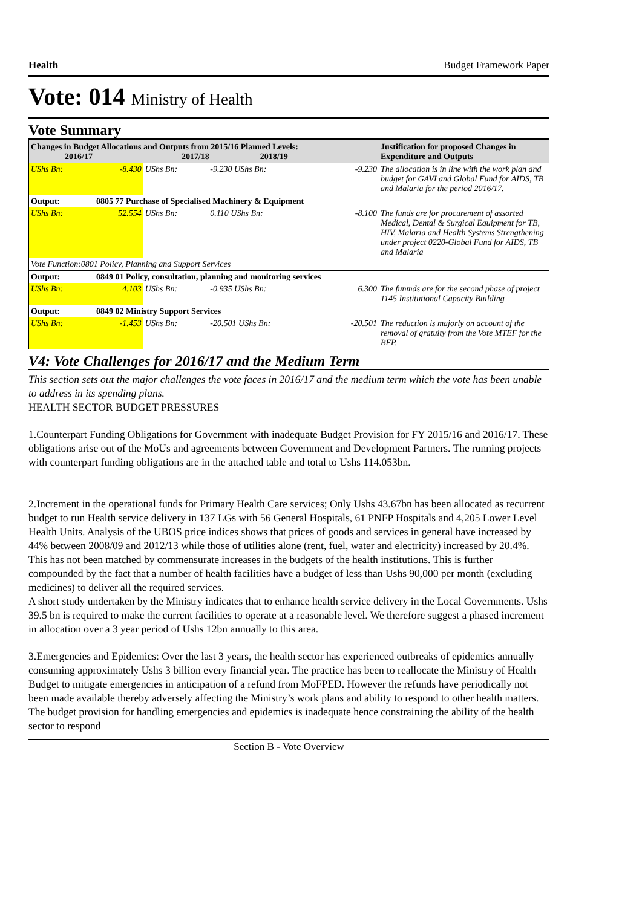Health Budget Framework Paper
Vote: 014 Ministry of Health
Vote Summary
| Changes in Budget Allocations and Outputs from 2015/16 Planned Levels: 2016/17 2017/18 2018/19 | | | | | Justification for proposed Changes in Expenditure and Outputs |
| --- | --- | --- | --- | --- | --- |
| UShs Bn: | -8.430 | UShs Bn: | -9.230 UShs Bn: | -9.230 | The allocation is in line with the work plan and budget for GAVI and Global Fund for AIDS, TB and Malaria for the period 2016/17. |
| Output: | 0805 77 Purchase of Specialised Machinery & Equipment | | | | |
| UShs Bn: | 52.554 | UShs Bn: | 0.110 UShs Bn: | -8.100 | The funds are for procurement of assorted Medical, Dental & Surgical Equipment for TB, HIV, Malaria and Health Systems Strengthening under project 0220-Global Fund for AIDS, TB and Malaria |
| Vote Function:0801 Policy, Planning and Support Services | | | | | |
| Output: | 0849 01 Policy, consultation, planning and monitoring services | | | | |
| UShs Bn: | 4.103 | UShs Bn: | -0.935 UShs Bn: | 6.300 | The funmds are for the second phase of project 1145 Institutional Capacity Building |
| Output: | 0849 02 Ministry Support Services | | | | |
| UShs Bn: | -1.453 | UShs Bn: | -20.501 UShs Bn: | -20.501 | The reduction is majorly on account of the removal of gratuity from the Vote MTEF for the BFP. |
V4: Vote Challenges for 2016/17 and the Medium Term
This section sets out the major challenges the vote faces in 2016/17 and the medium term which the vote has been unable to address in its spending plans.
HEALTH SECTOR BUDGET PRESSURES
1.Counterpart Funding Obligations for Government with inadequate Budget Provision for FY 2015/16 and 2016/17. These obligations arise out of the MoUs and agreements between Government and Development Partners. The running projects with counterpart funding obligations are in the attached table and total to Ushs 114.053bn.
2.Increment in the operational funds for Primary Health Care services; Only Ushs 43.67bn has been allocated as recurrent budget to run Health service delivery in 137 LGs with 56 General Hospitals, 61 PNFP Hospitals and 4,205 Lower Level Health Units. Analysis of the UBOS price indices shows that prices of goods and services in general have increased by 44% between 2008/09 and 2012/13 while those of utilities alone (rent, fuel, water and electricity) increased by 20.4%. This has not been matched by commensurate increases in the budgets of the health institutions. This is further compounded by the fact that a number of health facilities have a budget of less than Ushs 90,000 per month (excluding medicines) to deliver all the required services.
A short study undertaken by the Ministry indicates that to enhance health service delivery in the Local Governments. Ushs 39.5 bn is required to make the current facilities to operate at a reasonable level. We therefore suggest a phased increment in allocation over a 3 year period of Ushs 12bn annually to this area.
3.Emergencies and Epidemics: Over the last 3 years, the health sector has experienced outbreaks of epidemics annually consuming approximately Ushs 3 billion every financial year. The practice has been to reallocate the Ministry of Health Budget to mitigate emergencies in anticipation of a refund from MoFPED. However the refunds have periodically not been made available thereby adversely affecting the Ministry’s work plans and ability to respond to other health matters. The budget provision for handling emergencies and epidemics is inadequate hence constraining the ability of the health sector to respond
Section B - Vote Overview